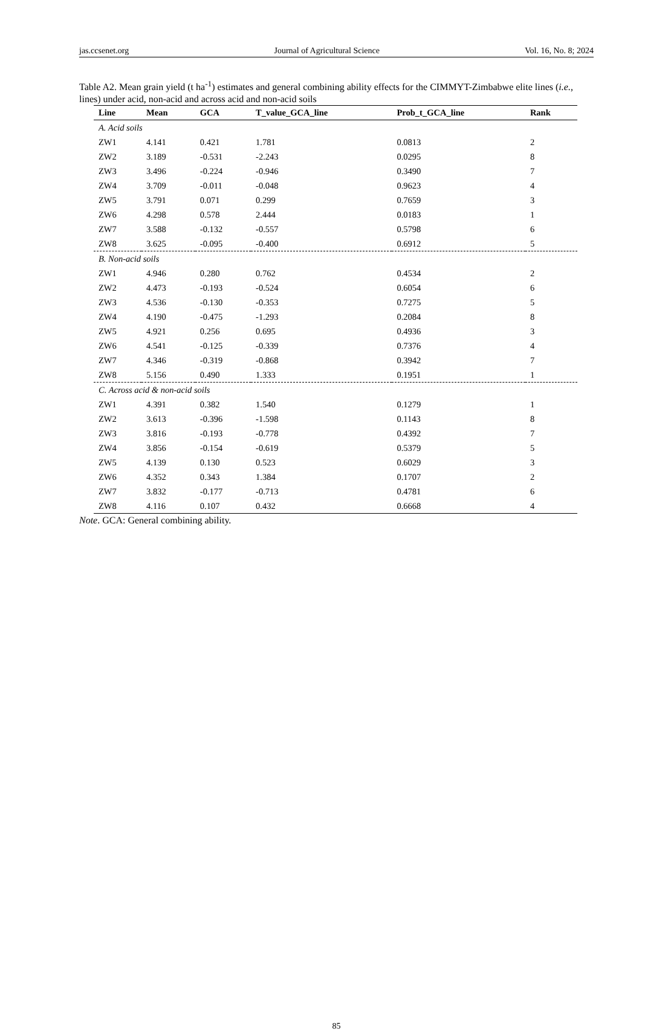jas.ccsenet.org Journal of Agricultural Science Vol. 16, No. 8; 2024
Table A2. Mean grain yield (t ha<sup>-1</sup>) estimates and general combining ability effects for the CIMMYT-Zimbabwe elite lines (i.e., lines) under acid, non-acid and across acid and non-acid soils
| Line | Mean | GCA | T_value_GCA_line | Prob_t_GCA_line | Rank |
| --- | --- | --- | --- | --- | --- |
| A. Acid soils | | | | | |
| ZW1 | 4.141 | 0.421 | 1.781 | 0.0813 | 2 |
| ZW2 | 3.189 | -0.531 | -2.243 | 0.0295 | 8 |
| ZW3 | 3.496 | -0.224 | -0.946 | 0.3490 | 7 |
| ZW4 | 3.709 | -0.011 | -0.048 | 0.9623 | 4 |
| ZW5 | 3.791 | 0.071 | 0.299 | 0.7659 | 3 |
| ZW6 | 4.298 | 0.578 | 2.444 | 0.0183 | 1 |
| ZW7 | 3.588 | -0.132 | -0.557 | 0.5798 | 6 |
| ZW8 | 3.625 | -0.095 | -0.400 | 0.6912 | 5 |
| B. Non-acid soils | | | | | |
| ZW1 | 4.946 | 0.280 | 0.762 | 0.4534 | 2 |
| ZW2 | 4.473 | -0.193 | -0.524 | 0.6054 | 6 |
| ZW3 | 4.536 | -0.130 | -0.353 | 0.7275 | 5 |
| ZW4 | 4.190 | -0.475 | -1.293 | 0.2084 | 8 |
| ZW5 | 4.921 | 0.256 | 0.695 | 0.4936 | 3 |
| ZW6 | 4.541 | -0.125 | -0.339 | 0.7376 | 4 |
| ZW7 | 4.346 | -0.319 | -0.868 | 0.3942 | 7 |
| ZW8 | 5.156 | 0.490 | 1.333 | 0.1951 | 1 |
| C. Across acid & non-acid soils | | | | | |
| ZW1 | 4.391 | 0.382 | 1.540 | 0.1279 | 1 |
| ZW2 | 3.613 | -0.396 | -1.598 | 0.1143 | 8 |
| ZW3 | 3.816 | -0.193 | -0.778 | 0.4392 | 7 |
| ZW4 | 3.856 | -0.154 | -0.619 | 0.5379 | 5 |
| ZW5 | 4.139 | 0.130 | 0.523 | 0.6029 | 3 |
| ZW6 | 4.352 | 0.343 | 1.384 | 0.1707 | 2 |
| ZW7 | 3.832 | -0.177 | -0.713 | 0.4781 | 6 |
| ZW8 | 4.116 | 0.107 | 0.432 | 0.6668 | 4 |
Note. GCA: General combining ability.
85